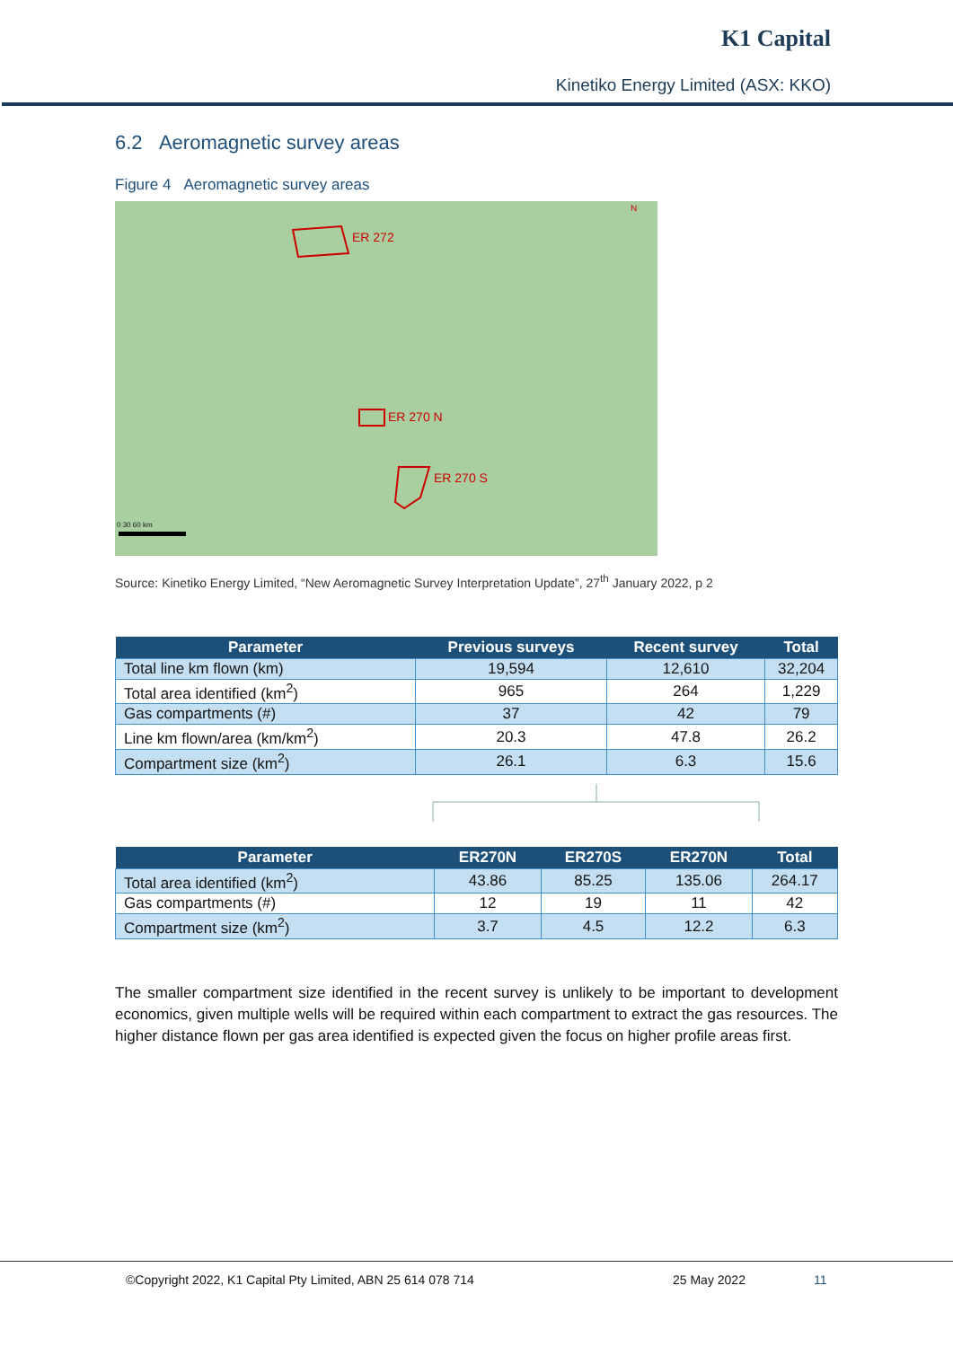K1 Capital
Kinetiko Energy Limited (ASX: KKO)
6.2 Aeromagnetic survey areas
Figure 4 Aeromagnetic survey areas
ER 272
ER 270 N
ER 270 S
N
0 30 60 km
Source: Kinetiko Energy Limited, “New Aeromagnetic Survey Interpretation Update”, 27<sup>th</sup> January 2022, p 2
| Parameter | Previous surveys | Recent survey | Total |
| --- | --- | --- | --- |
| Total line km flown (km) | 19,594 | 12,610 | 32,204 |
| Total area identified (km<sup>2</sup>) | 965 | 264 | 1,229 |
| Gas compartments (#) | 37 | 42 | 79 |
| Line km flown/area (km/km<sup>2</sup>) | 20.3 | 47.8 | 26.2 |
| Compartment size (km<sup>2</sup>) | 26.1 | 6.3 | 15.6 |
| Parameter | ER270N | ER270S | ER270N | Total |
| --- | --- | --- | --- | --- |
| Total area identified (km<sup>2</sup>) | 43.86 | 85.25 | 135.06 | 264.17 |
| Gas compartments (#) | 12 | 19 | 11 | 42 |
| Compartment size (km<sup>2</sup>) | 3.7 | 4.5 | 12.2 | 6.3 |
The smaller compartment size identified in the recent survey is unlikely to be important to development economics, given multiple wells will be required within each compartment to extract the gas resources. The higher distance flown per gas area identified is expected given the focus on higher profile areas first.
©Copyright 2022, K1 Capital Pty Limited, ABN 25 614 078 714 25 May 2022 11